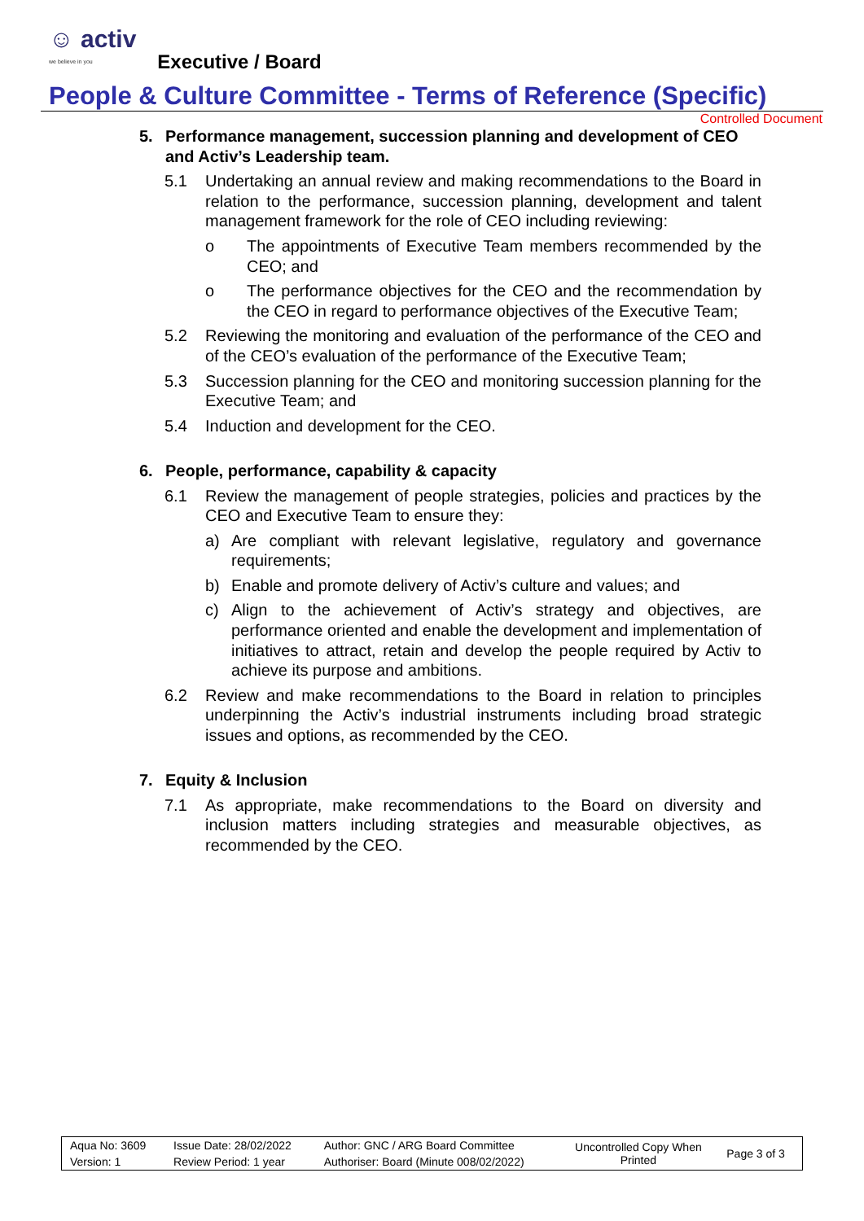☺ activ
we believe in you
Executive / Board
People & Culture Committee - Terms of Reference (Specific)
Controlled Document
5. Performance management, succession planning and development of CEO and Activ’s Leadership team.
5.1 Undertaking an annual review and making recommendations to the Board in relation to the performance, succession planning, development and talent management framework for the role of CEO including reviewing:
o The appointments of Executive Team members recommended by the CEO; and
o The performance objectives for the CEO and the recommendation by the CEO in regard to performance objectives of the Executive Team;
5.2 Reviewing the monitoring and evaluation of the performance of the CEO and of the CEO’s evaluation of the performance of the Executive Team;
5.3 Succession planning for the CEO and monitoring succession planning for the Executive Team; and
5.4 Induction and development for the CEO.
6. People, performance, capability & capacity
6.1 Review the management of people strategies, policies and practices by the CEO and Executive Team to ensure they:
a) Are compliant with relevant legislative, regulatory and governance requirements;
b) Enable and promote delivery of Activ’s culture and values; and
c) Align to the achievement of Activ’s strategy and objectives, are performance oriented and enable the development and implementation of initiatives to attract, retain and develop the people required by Activ to achieve its purpose and ambitions.
6.2 Review and make recommendations to the Board in relation to principles underpinning the Activ’s industrial instruments including broad strategic issues and options, as recommended by the CEO.
7. Equity & Inclusion
7.1 As appropriate, make recommendations to the Board on diversity and inclusion matters including strategies and measurable objectives, as recommended by the CEO.
| Aqua No: 3609 | Issue Date: 28/02/2022 | Author: GNC / ARG Board Committee | Uncontrolled Copy When Printed | Page 3 of 3 |
| Version: 1 | Review Period: 1 year | Authoriser: Board (Minute 008/02/2022) | | |